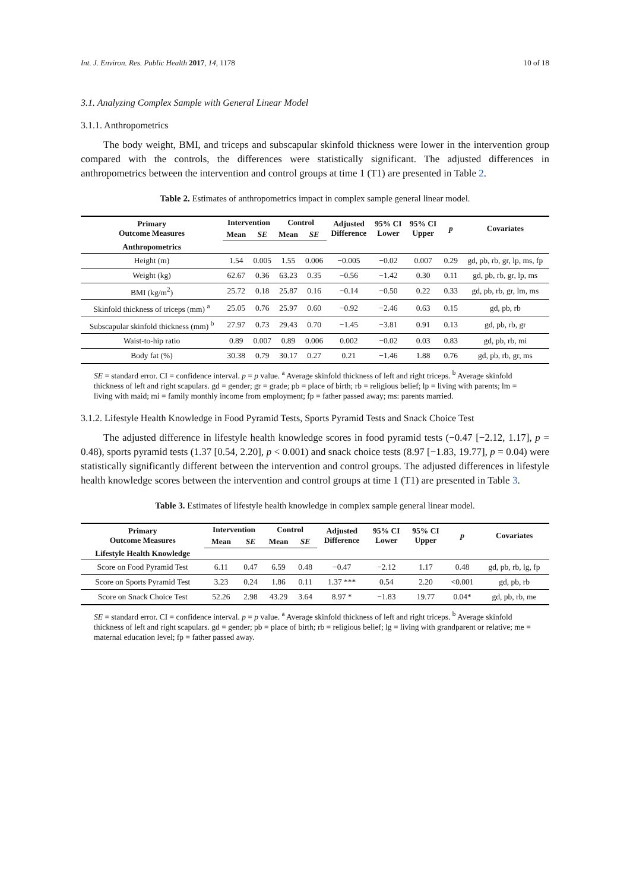Int. J. Environ. Res. Public Health 2017, 14, 1178 10 of 18
3.1. Analyzing Complex Sample with General Linear Model
3.1.1. Anthropometrics
The body weight, BMI, and triceps and subscapular skinfold thickness were lower in the intervention group compared with the controls, the differences were statistically significant. The adjusted differences in anthropometrics between the intervention and control groups at time 1 (T1) are presented in Table 2.
Table 2. Estimates of anthropometrics impact in complex sample general linear model.
| Primary Outcome Measures | Intervention | | Control | | Adjusted Difference | 95% CI Lower | 95% CI Upper | p | Covariates |
| --- | --- | --- | --- | --- | --- | --- | --- | --- | --- |
| | Mean | SE | Mean | SE | | | | | |
| Anthropometrics | | | | | | | | | |
| Height (m) | 1.54 | 0.005 | 1.55 | 0.006 | −0.005 | −0.02 | 0.007 | 0.29 | gd, pb, rb, gr, lp, ms, fp |
| Weight (kg) | 62.67 | 0.36 | 63.23 | 0.35 | −0.56 | −1.42 | 0.30 | 0.11 | gd, pb, rb, gr, lp, ms |
| BMI (kg/m<sup>2</sup>) | 25.72 | 0.18 | 25.87 | 0.16 | −0.14 | −0.50 | 0.22 | 0.33 | gd, pb, rb, gr, lm, ms |
| Skinfold thickness of triceps (mm) <sup>a</sup> | 25.05 | 0.76 | 25.97 | 0.60 | −0.92 | −2.46 | 0.63 | 0.15 | gd, pb, rb |
| Subscapular skinfold thickness (mm) <sup>b</sup> | 27.97 | 0.73 | 29.43 | 0.70 | −1.45 | −3.81 | 0.91 | 0.13 | gd, pb, rb, gr |
| Waist-to-hip ratio | 0.89 | 0.007 | 0.89 | 0.006 | 0.002 | −0.02 | 0.03 | 0.83 | gd, pb, rb, mi |
| Body fat (%) | 30.38 | 0.79 | 30.17 | 0.27 | 0.21 | −1.46 | 1.88 | 0.76 | gd, pb, rb, gr, ms |
SE = standard error. CI = confidence interval. p = p value. <sup>a</sup> Average skinfold thickness of left and right triceps. <sup>b</sup> Average skinfold thickness of left and right scapulars. gd = gender; gr = grade; pb = place of birth; rb = religious belief; lp = living with parents; lm = living with maid; mi = family monthly income from employment; fp = father passed away; ms: parents married.
3.1.2. Lifestyle Health Knowledge in Food Pyramid Tests, Sports Pyramid Tests and Snack Choice Test
The adjusted difference in lifestyle health knowledge scores in food pyramid tests (−0.47 [−2.12, 1.17], p = 0.48), sports pyramid tests (1.37 [0.54, 2.20], p < 0.001) and snack choice tests (8.97 [−1.83, 19.77], p = 0.04) were statistically significantly different between the intervention and control groups. The adjusted differences in lifestyle health knowledge scores between the intervention and control groups at time 1 (T1) are presented in Table 3.
Table 3. Estimates of lifestyle health knowledge in complex sample general linear model.
| Primary Outcome Measures | Intervention | | Control | | Adjusted Difference | 95% CI Lower | 95% CI Upper | p | Covariates |
| --- | --- | --- | --- | --- | --- | --- | --- | --- | --- |
| | Mean | SE | Mean | SE | | | | | |
| Lifestyle Health Knowledge | | | | | | | | | |
| Score on Food Pyramid Test | 6.11 | 0.47 | 6.59 | 0.48 | −0.47 | −2.12 | 1.17 | 0.48 | gd, pb, rb, lg, fp |
| Score on Sports Pyramid Test | 3.23 | 0.24 | 1.86 | 0.11 | 1.37 *** | 0.54 | 2.20 | <0.001 | gd, pb, rb |
| Score on Snack Choice Test | 52.26 | 2.98 | 43.29 | 3.64 | 8.97 * | −1.83 | 19.77 | 0.04* | gd, pb, rb, me |
SE = standard error. CI = confidence interval. p = p value. <sup>a</sup> Average skinfold thickness of left and right triceps. <sup>b</sup> Average skinfold thickness of left and right scapulars. gd = gender; pb = place of birth; rb = religious belief; lg = living with grandparent or relative; me = maternal education level; fp = father passed away.